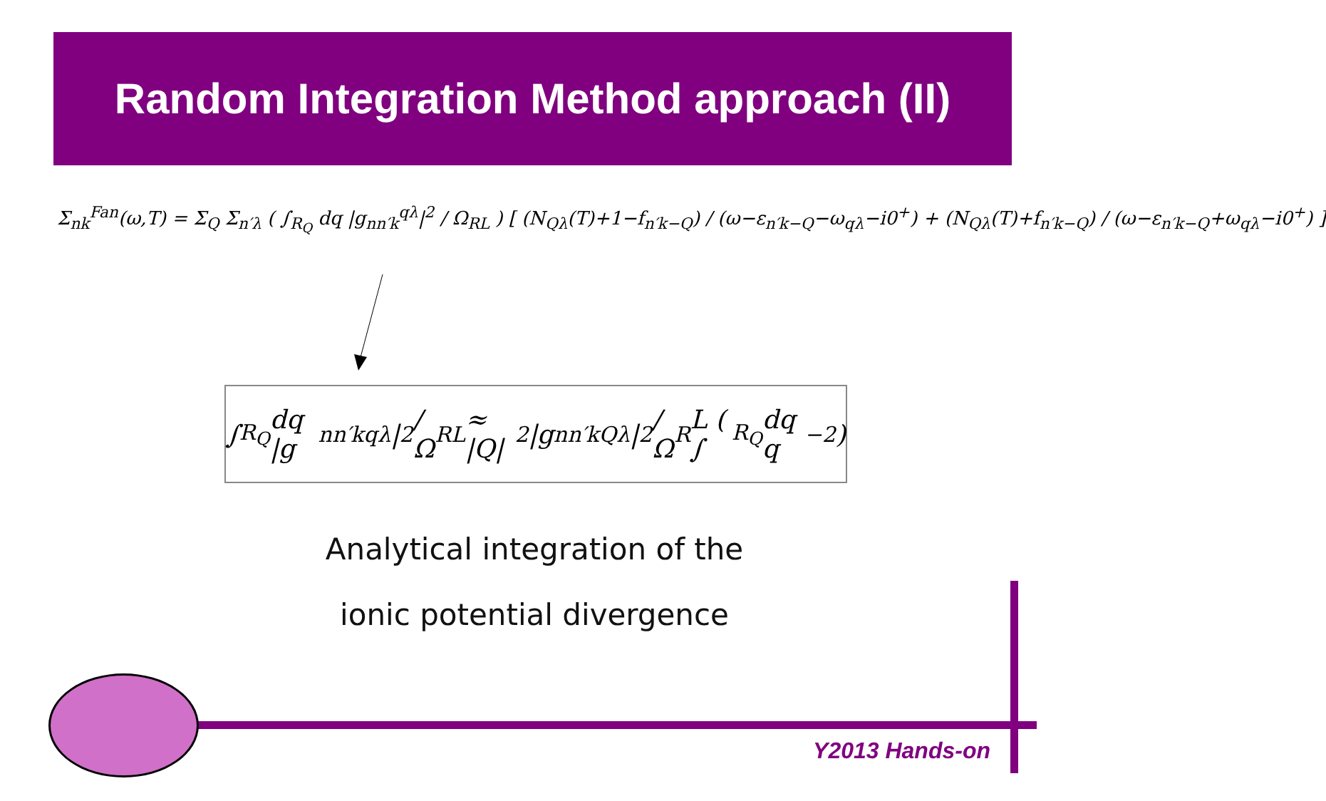Random Integration Method approach (II)
Σ<sub>nk</sub><sup>Fan</sup>(ω,T) = Σ<sub>Q</sub> Σ<sub>n′λ</sub> ( ∫<sub>R<sub>Q</sub></sub> dq |g<sub>nn′k</sub><sup>qλ</sup>|<sup>2</sup> / Ω<sub>RL</sub> ) [ (N<sub>Qλ</sub>(T)+1−f<sub>n′k−Q</sub>) / (ω−ε<sub>n′k−Q</sub>−ω<sub>qλ</sub>−i0<sup>+</sup>) + (N<sub>Qλ</sub>(T)+f<sub>n′k−Q</sub>) / (ω−ε<sub>n′k−Q</sub>+ω<sub>qλ</sub>−i0<sup>+</sup>) ]
∫<sub>R<sub>Q</sub></sub> dq |g<sub>nn′k</sub><sup>qλ</sup>|<sup>2</sup>/Ω<sub>RL</sub> ≈ |Q|<sup>2</sup>|g<sub>nn′k</sub><sup>Qλ</sup>|<sup>2</sup>/Ω<sub>R</sub>L ( ∫<sub>R<sub>Q</sub></sub> dq q<sup>−2</sup> )
Analytical integration of the
ionic potential divergence
Y2013 Hands-on